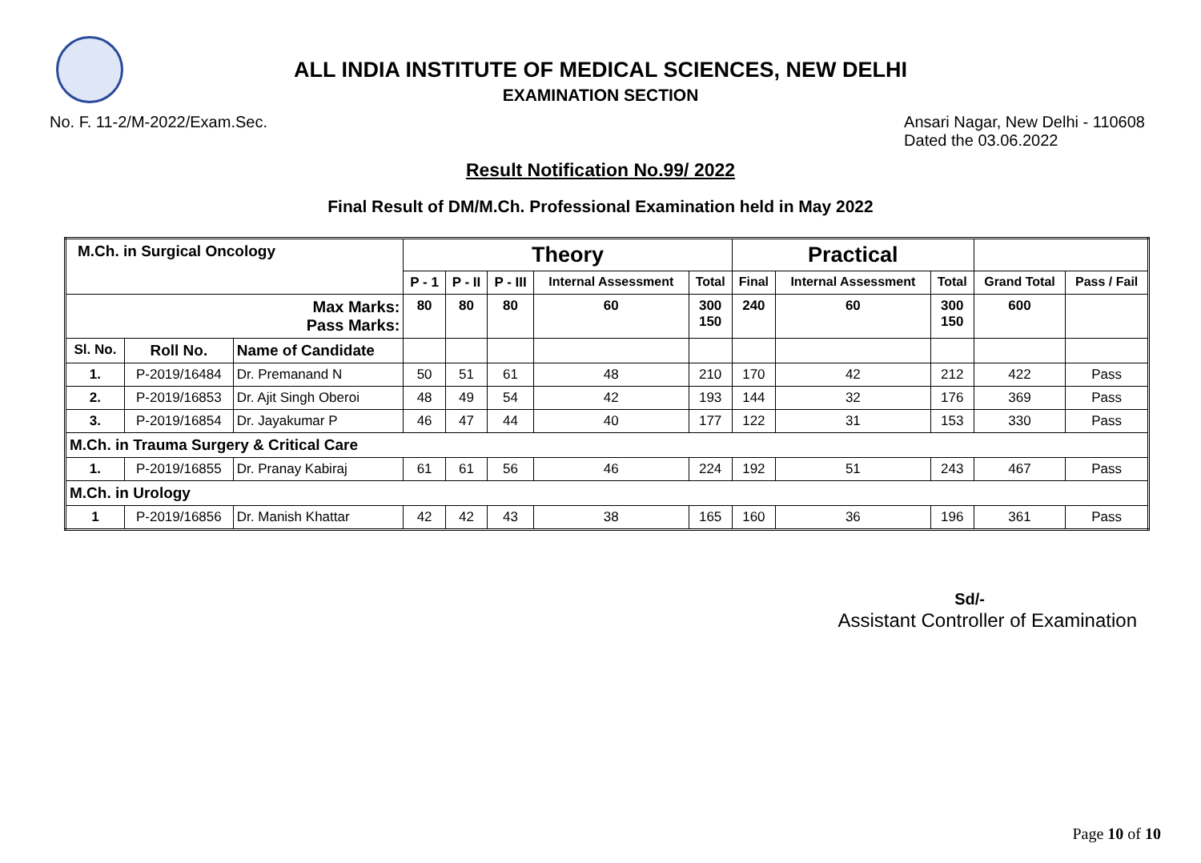ALL INDIA INSTITUTE OF MEDICAL SCIENCES, NEW DELHI
EXAMINATION SECTION
No. F. 11-2/M-2022/Exam.Sec. Ansari Nagar, New Delhi - 110608
Dated the 03.06.2022
Result Notification No.99/ 2022
Final Result of DM/M.Ch. Professional Examination held in May 2022
| M.Ch. in Surgical Oncology | | | Theory | | | | | Practical | | | | |
| --- | --- | --- | --- | --- | --- | --- | --- | --- | --- | --- | --- | --- |
| | | | P - 1 | P - II | P - III | Internal Assessment | Total | Final | Internal Assessment | Total | Grand Total | Pass / Fail |
| Max Marks: Pass Marks: | | | 80 | 80 | 80 | 60 | 300 150 | 240 | 60 | 300 150 | 600 | |
| Sl. No. | Roll No. | Name of Candidate | | | | | | | | | | |
| 1. | P-2019/16484 | Dr. Premanand N | 50 | 51 | 61 | 48 | 210 | 170 | 42 | 212 | 422 | Pass |
| 2. | P-2019/16853 | Dr. Ajit Singh Oberoi | 48 | 49 | 54 | 42 | 193 | 144 | 32 | 176 | 369 | Pass |
| 3. | P-2019/16854 | Dr. Jayakumar P | 46 | 47 | 44 | 40 | 177 | 122 | 31 | 153 | 330 | Pass |
| M.Ch. in Trauma Surgery & Critical Care | | | | | | | | | | | | |
| 1. | P-2019/16855 | Dr. Pranay Kabiraj | 61 | 61 | 56 | 46 | 224 | 192 | 51 | 243 | 467 | Pass |
| M.Ch. in Urology | | | | | | | | | | | | |
| 1 | P-2019/16856 | Dr. Manish Khattar | 42 | 42 | 43 | 38 | 165 | 160 | 36 | 196 | 361 | Pass |
Sd/-
Assistant Controller of Examination
Page 10 of 10